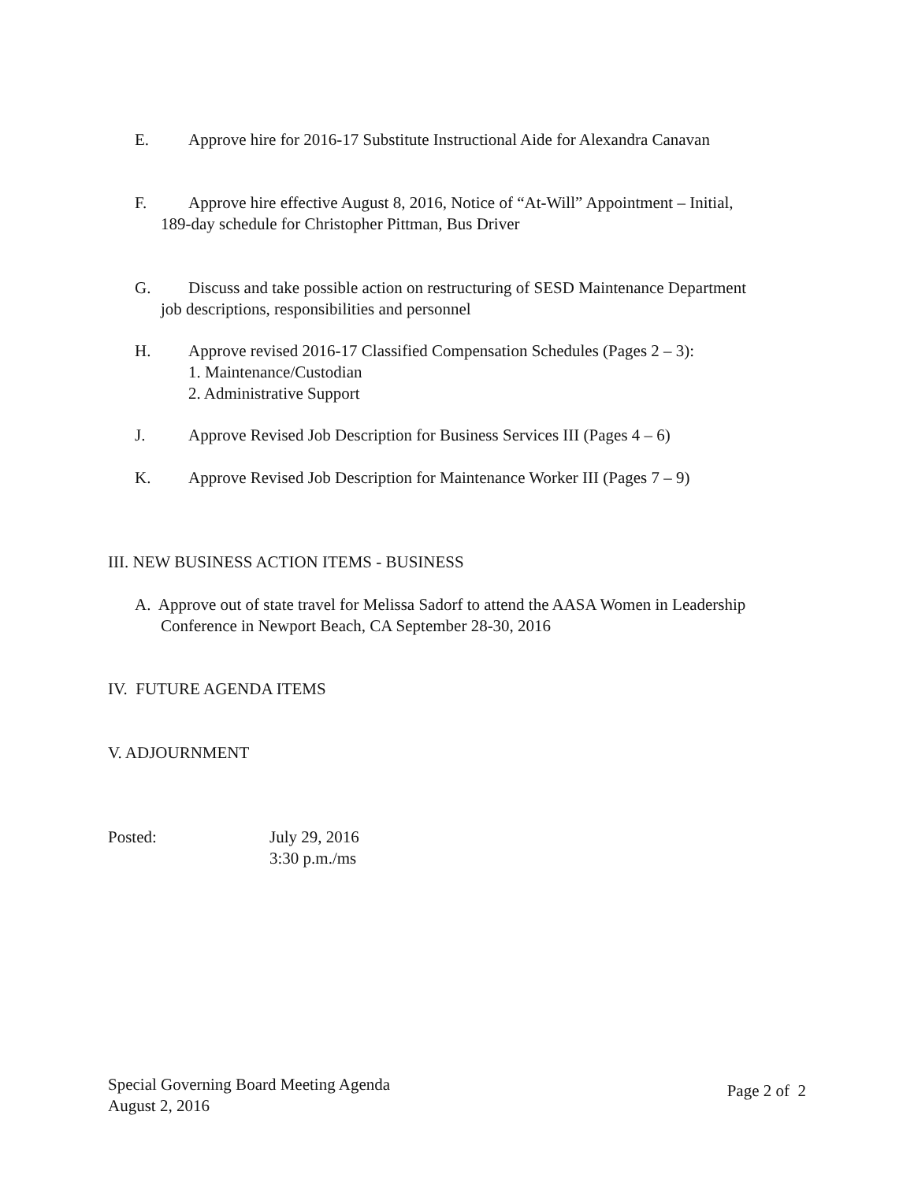E. Approve hire for 2016-17 Substitute Instructional Aide for Alexandra Canavan
F. Approve hire effective August 8, 2016, Notice of “At-Will” Appointment – Initial,
189-day schedule for Christopher Pittman, Bus Driver
G. Discuss and take possible action on restructuring of SESD Maintenance Department
job descriptions, responsibilities and personnel
H. Approve revised 2016-17 Classified Compensation Schedules (Pages 2 – 3):
1. Maintenance/Custodian
2. Administrative Support
J. Approve Revised Job Description for Business Services III (Pages 4 – 6)
K. Approve Revised Job Description for Maintenance Worker III (Pages 7 – 9)
III. NEW BUSINESS ACTION ITEMS - BUSINESS
A. Approve out of state travel for Melissa Sadorf to attend the AASA Women in Leadership
Conference in Newport Beach, CA September 28-30, 2016
IV. FUTURE AGENDA ITEMS
V. ADJOURNMENT
Posted: July 29, 2016
3:30 p.m./ms
Special Governing Board Meeting Agenda
August 2, 2016
Page 2 of 2